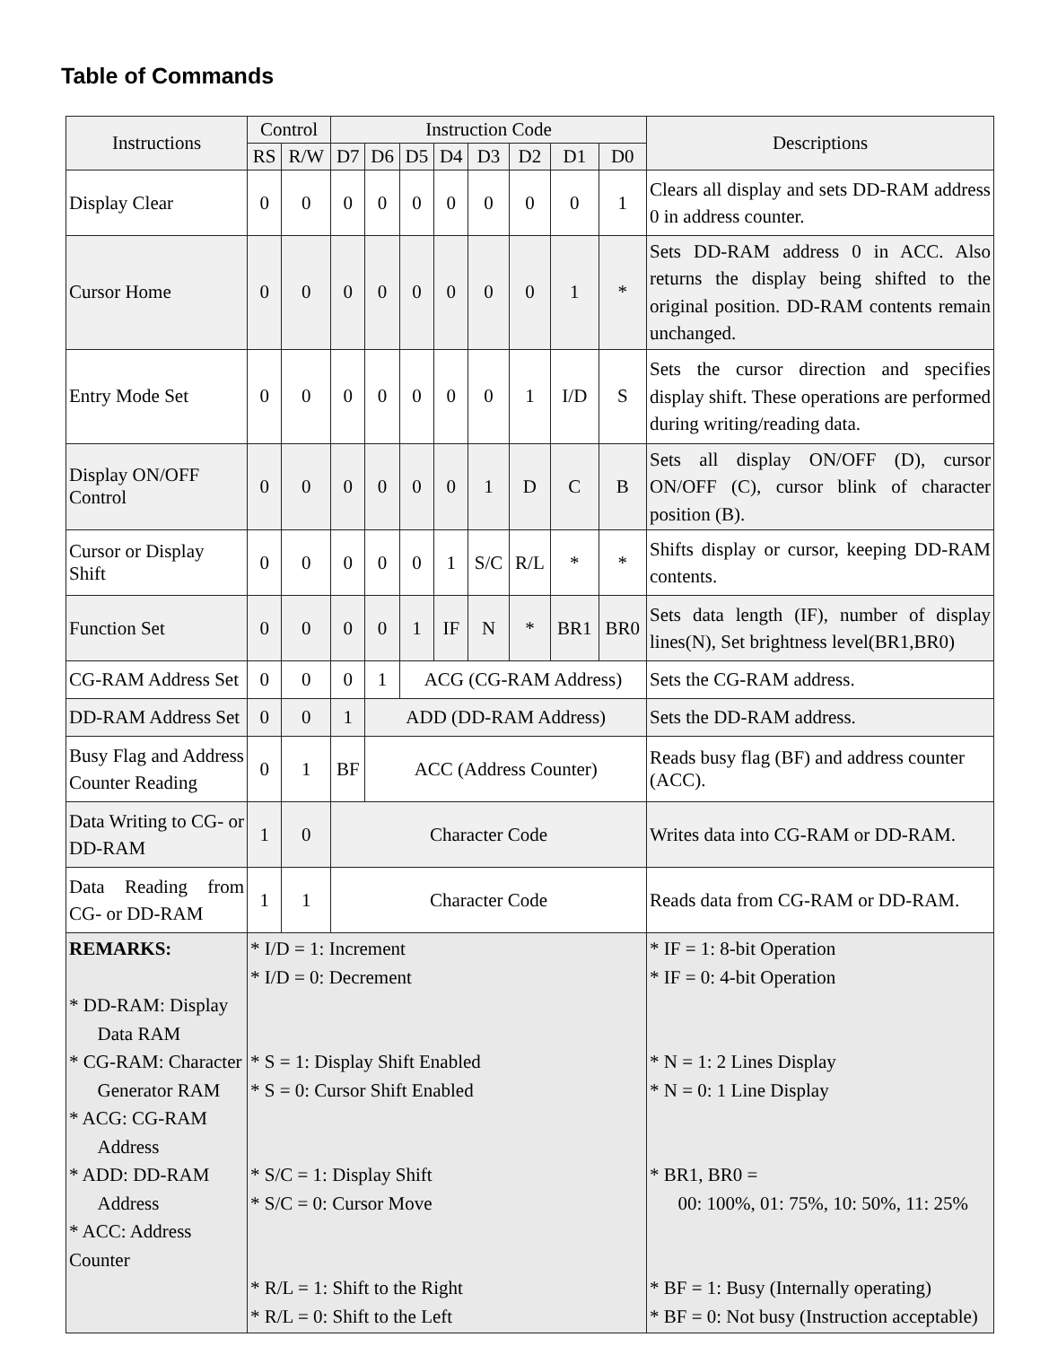Table of Commands
| Instructions | Control | | Instruction Code | | | | | | | | Descriptions |
| --- | --- | --- | --- | --- | --- | --- | --- | --- | --- | --- | --- |
| | RS | R/W | D7 | D6 | D5 | D4 | D3 | D2 | D1 | D0 | |
| Display Clear | 0 | 0 | 0 | 0 | 0 | 0 | 0 | 0 | 0 | 1 | Clears all display and sets DD-RAM address 0 in address counter. |
| Cursor Home | 0 | 0 | 0 | 0 | 0 | 0 | 0 | 0 | 1 | * | Sets DD-RAM address 0 in ACC. Also returns the display being shifted to the original position. DD-RAM contents remain unchanged. |
| Entry Mode Set | 0 | 0 | 0 | 0 | 0 | 0 | 0 | 1 | I/D | S | Sets the cursor direction and specifies display shift. These operations are performed during writing/reading data. |
| Display ON/OFF Control | 0 | 0 | 0 | 0 | 0 | 0 | 1 | D | C | B | Sets all display ON/OFF (D), cursor ON/OFF (C), cursor blink of character position (B). |
| Cursor or Display Shift | 0 | 0 | 0 | 0 | 0 | 1 | S/C | R/L | * | * | Shifts display or cursor, keeping DD-RAM contents. |
| Function Set | 0 | 0 | 0 | 0 | 1 | IF | N | * | BR1 | BR0 | Sets data length (IF), number of display lines(N), Set brightness level(BR1,BR0) |
| CG-RAM Address Set | 0 | 0 | 0 | 1 | ACG (CG-RAM Address) | | | | | | Sets the CG-RAM address. |
| DD-RAM Address Set | 0 | 0 | 1 | ADD (DD-RAM Address) | | | | | | | Sets the DD-RAM address. |
| Busy Flag and Address Counter Reading | 0 | 1 | BF | ACC (Address Counter) | | | | | | | Reads busy flag (BF) and address counter (ACC). |
| Data Writing to CG- or DD-RAM | 1 | 0 | Character Code | | | | | | | | Writes data into CG-RAM or DD-RAM. |
| Data Reading from CG- or DD-RAM | 1 | 1 | Character Code | | | | | | | | Reads data from CG-RAM or DD-RAM. |
| REMARKS: * DD-RAM: Display Data RAM * CG-RAM: Character Generator RAM * ACG: CG-RAM Address * ADD: DD-RAM Address * ACC: Address Counter | * I/D = 1: Increment * I/D = 0: Decrement * S = 1: Display Shift Enabled * S = 0: Cursor Shift Enabled * S/C = 1: Display Shift * S/C = 0: Cursor Move * R/L = 1: Shift to the Right * R/L = 0: Shift to the Left | | | | | | | | | | * IF = 1: 8-bit Operation * IF = 0: 4-bit Operation * N = 1: 2 Lines Display * N = 0: 1 Line Display * BR1, BR0 = 00: 100%, 01: 75%, 10: 50%, 11: 25% * BF = 1: Busy (Internally operating) * BF = 0: Not busy (Instruction acceptable) |